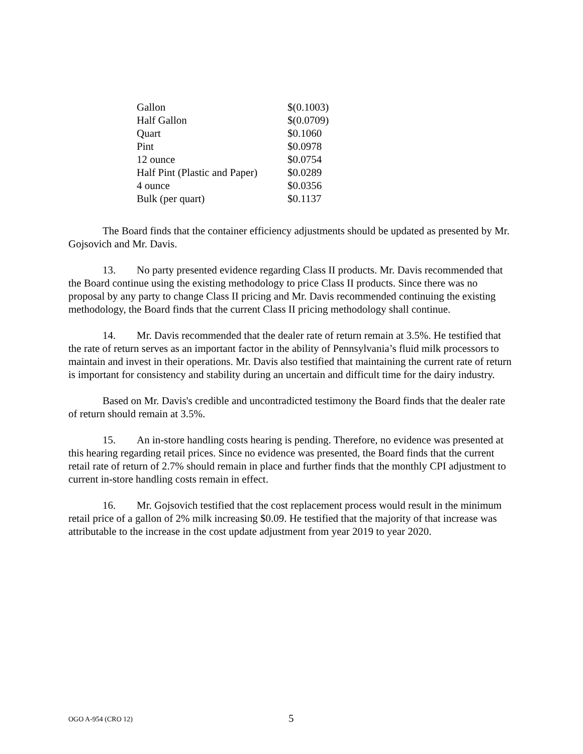| Gallon | $(0.1003) |
| Half Gallon | $(0.0709) |
| Quart | $0.1060 |
| Pint | $0.0978 |
| 12 ounce | $0.0754 |
| Half Pint (Plastic and Paper) | $0.0289 |
| 4 ounce | $0.0356 |
| Bulk (per quart) | $0.1137 |
The Board finds that the container efficiency adjustments should be updated as presented by Mr. Gojsovich and Mr. Davis.
13. No party presented evidence regarding Class II products. Mr. Davis recommended that the Board continue using the existing methodology to price Class II products. Since there was no proposal by any party to change Class II pricing and Mr. Davis recommended continuing the existing methodology, the Board finds that the current Class II pricing methodology shall continue.
14. Mr. Davis recommended that the dealer rate of return remain at 3.5%. He testified that the rate of return serves as an important factor in the ability of Pennsylvania’s fluid milk processors to maintain and invest in their operations. Mr. Davis also testified that maintaining the current rate of return is important for consistency and stability during an uncertain and difficult time for the dairy industry.
Based on Mr. Davis's credible and uncontradicted testimony the Board finds that the dealer rate of return should remain at 3.5%.
15. An in-store handling costs hearing is pending. Therefore, no evidence was presented at this hearing regarding retail prices. Since no evidence was presented, the Board finds that the current retail rate of return of 2.7% should remain in place and further finds that the monthly CPI adjustment to current in-store handling costs remain in effect.
16. Mr. Gojsovich testified that the cost replacement process would result in the minimum retail price of a gallon of 2% milk increasing $0.09. He testified that the majority of that increase was attributable to the increase in the cost update adjustment from year 2019 to year 2020.
OGO A-954 (CRO 12) 5